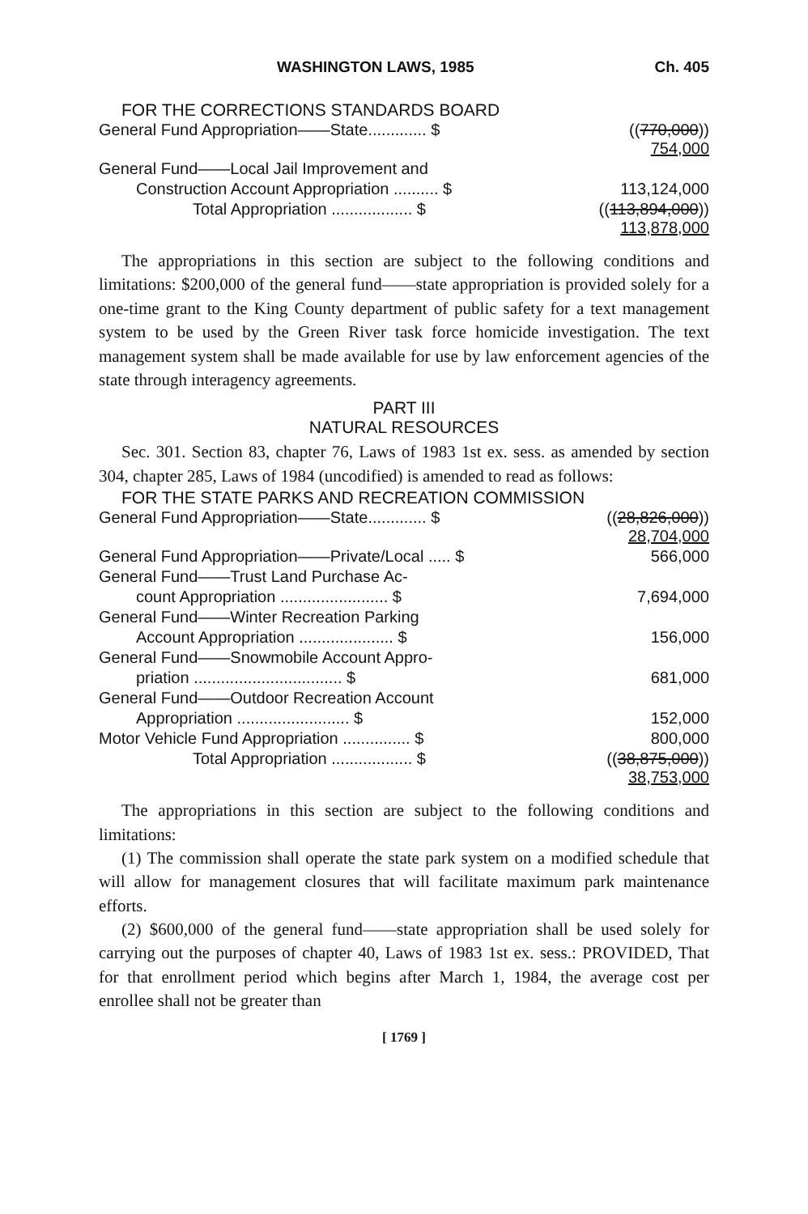WASHINGTON LAWS, 1985 Ch. 405
FOR THE CORRECTIONS STANDARDS BOARD
| General Fund Appropriation——State............. $ | (( 770,000 )) 754,000 |
| General Fund——Local Jail Improvement and | |
| Construction Account Appropriation .......... $ | 113,124,000 |
| Total Appropriation .................. $ | (( 113,894,000 )) 113,878,000 |
The appropriations in this section are subject to the following conditions and limitations: $200,000 of the general fund——state appropriation is provided solely for a one-time grant to the King County department of public safety for a text management system to be used by the Green River task force homicide investigation. The text management system shall be made available for use by law enforcement agencies of the state through interagency agreements.
PART III
NATURAL RESOURCES
Sec. 301. Section 83, chapter 76, Laws of 1983 1st ex. sess. as amended by section 304, chapter 285, Laws of 1984 (uncodified) is amended to read as follows:
FOR THE STATE PARKS AND RECREATION COMMISSION
| General Fund Appropriation——State............. $ | (( 28,826,000 )) 28,704,000 |
| General Fund Appropriation——Private/Local ..... $ | 566,000 |
| General Fund——Trust Land Purchase Ac- | |
| count Appropriation ........................ $ | 7,694,000 |
| General Fund——Winter Recreation Parking | |
| Account Appropriation ..................... $ | 156,000 |
| General Fund——Snowmobile Account Appro- | |
| priation ................................. $ | 681,000 |
| General Fund——Outdoor Recreation Account | |
| Appropriation ......................... $ | 152,000 |
| Motor Vehicle Fund Appropriation ............... $ | 800,000 |
| Total Appropriation .................. $ | (( 38,875,000 )) 38,753,000 |
The appropriations in this section are subject to the following conditions and limitations:
(1) The commission shall operate the state park system on a modified schedule that will allow for management closures that will facilitate maximum park maintenance efforts.
(2) $600,000 of the general fund——state appropriation shall be used solely for carrying out the purposes of chapter 40, Laws of 1983 1st ex. sess.: PROVIDED, That for that enrollment period which begins after March 1, 1984, the average cost per enrollee shall not be greater than
[ 1769 ]